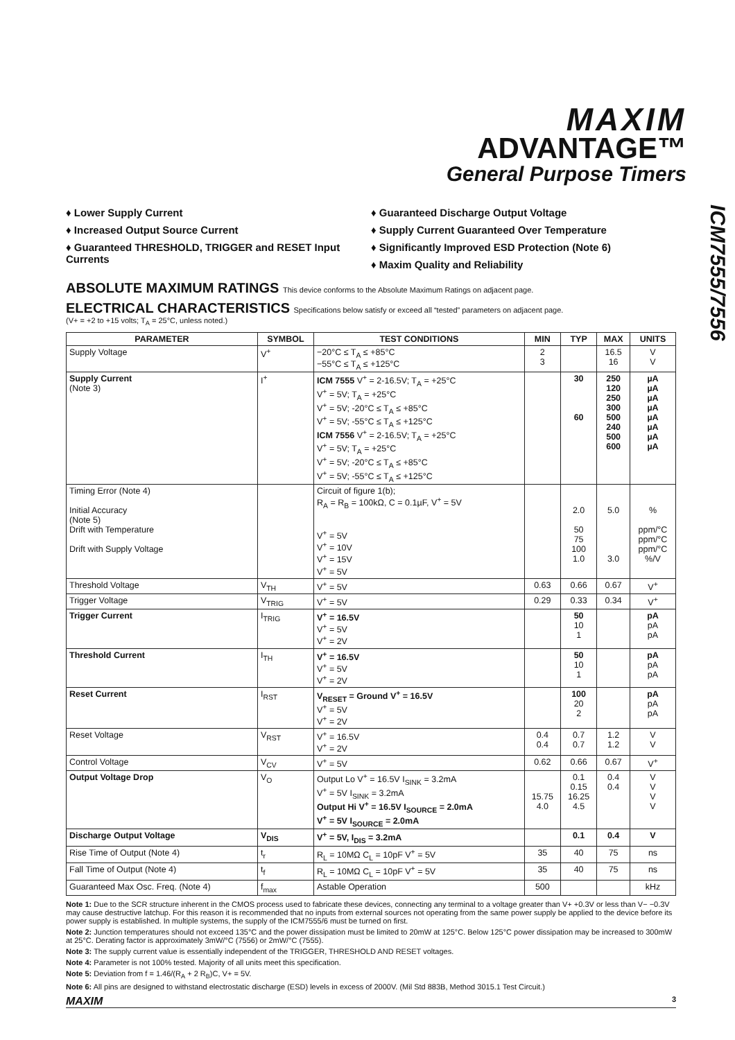MAXIM
ADVANTAGE™
General Purpose Timers
ICM7555/7556
♦ Lower Supply Current
♦ Increased Output Source Current
♦ Guaranteed THRESHOLD, TRIGGER and RESET Input Currents
♦ Guaranteed Discharge Output Voltage
♦ Supply Current Guaranteed Over Temperature
♦ Significantly Improved ESD Protection (Note 6)
♦ Maxim Quality and Reliability
ABSOLUTE MAXIMUM RATINGS This device conforms to the Absolute Maximum Ratings on adjacent page.
ELECTRICAL CHARACTERISTICS Specifications below satisfy or exceed all “tested” parameters on adjacent page.
(V+ = +2 to +15 volts; T<sub>A</sub> = 25°C, unless noted.)
| PARAMETER | SYMBOL | TEST CONDITIONS | MIN | TYP | MAX | UNITS |
| --- | --- | --- | --- | --- | --- | --- |
| Supply Voltage | V<sup>+</sup> | −20°C ≤ T<sub>A</sub> ≤ +85°C −55°C ≤ T<sub>A</sub> ≤ +125°C | 2 3 | | 16.5 16 | V V |
| Supply Current (Note 3) | I<sup>+</sup> | ICM 7555 V<sup>+</sup> = 2-16.5V; T<sub>A</sub> = +25°C V<sup>+</sup> = 5V; T<sub>A</sub> = +25°C V<sup>+</sup> = 5V; -20°C ≤ T<sub>A</sub> ≤ +85°C V<sup>+</sup> = 5V; -55°C ≤ T<sub>A</sub> ≤ +125°C ICM 7556 V<sup>+</sup> = 2-16.5V; T<sub>A</sub> = +25°C V<sup>+</sup> = 5V; T<sub>A</sub> = +25°C V<sup>+</sup> = 5V; -20°C ≤ T<sub>A</sub> ≤ +85°C V<sup>+</sup> = 5V; -55°C ≤ T<sub>A</sub> ≤ +125°C | | 30 60 | 250 120 250 300 500 240 500 600 | µA µA µA µA µA µA µA µA |
| Timing Error (Note 4) Initial Accuracy (Note 5) Drift with Temperature Drift with Supply Voltage | | Circuit of figure 1(b); R<sub>A</sub> = R<sub>B</sub> = 100kΩ, C = 0.1µF, V<sup>+</sup> = 5V V<sup>+</sup> = 5V V<sup>+</sup> = 10V V<sup>+</sup> = 15V V<sup>+</sup> = 5V | | 2.0 50 75 100 1.0 | 5.0 3.0 | % ppm/°C ppm/°C ppm/°C %/V |
| Threshold Voltage | V<sub>TH</sub> | V<sup>+</sup> = 5V | 0.63 | 0.66 | 0.67 | V<sup>+</sup> |
| Trigger Voltage | V<sub>TRIG</sub> | V<sup>+</sup> = 5V | 0.29 | 0.33 | 0.34 | V<sup>+</sup> |
| Trigger Current | I<sub>TRIG</sub> | V<sup>+</sup> = 16.5V V<sup>+</sup> = 5V V<sup>+</sup> = 2V | | 50 10 1 | | pA pA pA |
| Threshold Current | I<sub>TH</sub> | V<sup>+</sup> = 16.5V V<sup>+</sup> = 5V V<sup>+</sup> = 2V | | 50 10 1 | | pA pA pA |
| Reset Current | I<sub>RST</sub> | V<sub>RESET</sub> = Ground V<sup>+</sup> = 16.5V V<sup>+</sup> = 5V V<sup>+</sup> = 2V | | 100 20 2 | | pA pA pA |
| Reset Voltage | V<sub>RST</sub> | V<sup>+</sup> = 16.5V V<sup>+</sup> = 2V | 0.4 0.4 | 0.7 0.7 | 1.2 1.2 | V V |
| Control Voltage | V<sub>CV</sub> | V<sup>+</sup> = 5V | 0.62 | 0.66 | 0.67 | V<sup>+</sup> |
| Output Voltage Drop | V<sub>O</sub> | Output Lo V<sup>+</sup> = 16.5V I<sub>SINK</sub> = 3.2mA V<sup>+</sup> = 5V I<sub>SINK</sub> = 3.2mA Output Hi V<sup>+</sup> = 16.5V I<sub>SOURCE</sub> = 2.0mA V<sup>+</sup> = 5V I<sub>SOURCE</sub> = 2.0mA | 15.75 4.0 | 0.1 0.15 16.25 4.5 | 0.4 0.4 | V V V V |
| Discharge Output Voltage | V<sub>DIS</sub> | V<sup>+</sup> = 5V, I<sub>DIS</sub> = 3.2mA | | 0.1 | 0.4 | V |
| Rise Time of Output (Note 4) | t<sub>r</sub> | R<sub>L</sub> = 10MΩ C<sub>L</sub> = 10pF V<sup>+</sup> = 5V | 35 | 40 | 75 | ns |
| Fall Time of Output (Note 4) | t<sub>f</sub> | R<sub>L</sub> = 10MΩ C<sub>L</sub> = 10pF V<sup>+</sup> = 5V | 35 | 40 | 75 | ns |
| Guaranteed Max Osc. Freq. (Note 4) | f<sub>max</sub> | Astable Operation | 500 | | | kHz |
Note 1: Due to the SCR structure inherent in the CMOS process used to fabricate these devices, connecting any terminal to a voltage greater than V+ +0.3V or less than V− −0.3V may cause destructive latchup. For this reason it is recommended that no inputs from external sources not operating from the same power supply be applied to the device before its power supply is established. In multiple systems, the supply of the ICM7555/6 must be turned on first.
Note 2: Junction temperatures should not exceed 135°C and the power dissipation must be limited to 20mW at 125°C. Below 125°C power dissipation may be increased to 300mW at 25°C. Derating factor is approximately 3mW/°C (7556) or 2mW/°C (7555).
Note 3: The supply current value is essentially independent of the TRIGGER, THRESHOLD AND RESET voltages.
Note 4: Parameter is not 100% tested. Majority of all units meet this specification.
Note 5: Deviation from f = 1.46/(R<sub>A</sub> + 2 R<sub>B</sub>)C, V+ = 5V.
Note 6: All pins are designed to withstand electrostatic discharge (ESD) levels in excess of 2000V. (Mil Std 883B, Method 3015.1 Test Circuit.)
MAXIM 3